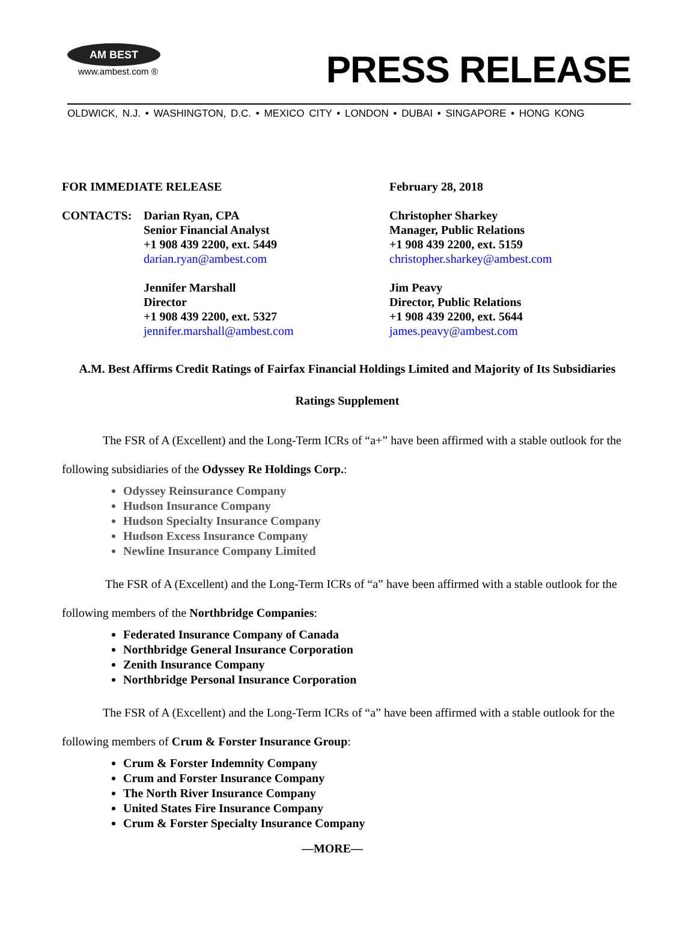AM BEST
www.ambest.com ®
PRESS RELEASE
OLDWICK, N.J. • WASHINGTON, D.C. • MEXICO CITY • LONDON • DUBAI • SINGAPORE • HONG KONG
FOR IMMEDIATE RELEASE February 28, 2018
CONTACTS: Darian Ryan, CPA
Senior Financial Analyst
+1 908 439 2200, ext. 5449
darian.ryan@ambest.com
Jennifer Marshall
Director
+1 908 439 2200, ext. 5327
jennifer.marshall@ambest.com
Christopher Sharkey
Manager, Public Relations
+1 908 439 2200, ext. 5159
christopher.sharkey@ambest.com
Jim Peavy
Director, Public Relations
+1 908 439 2200, ext. 5644
james.peavy@ambest.com
A.M. Best Affirms Credit Ratings of Fairfax Financial Holdings Limited and Majority of Its Subsidiaries
Ratings Supplement
The FSR of A (Excellent) and the Long-Term ICRs of “a+” have been affirmed with a stable outlook for the following subsidiaries of the Odyssey Re Holdings Corp.:
Odyssey Reinsurance Company
Hudson Insurance Company
Hudson Specialty Insurance Company
Hudson Excess Insurance Company
Newline Insurance Company Limited
The FSR of A (Excellent) and the Long-Term ICRs of “a” have been affirmed with a stable outlook for the following members of the Northbridge Companies:
Federated Insurance Company of Canada
Northbridge General Insurance Corporation
Zenith Insurance Company
Northbridge Personal Insurance Corporation
The FSR of A (Excellent) and the Long-Term ICRs of “a” have been affirmed with a stable outlook for the following members of Crum & Forster Insurance Group:
Crum & Forster Indemnity Company
Crum and Forster Insurance Company
The North River Insurance Company
United States Fire Insurance Company
Crum & Forster Specialty Insurance Company
—MORE—